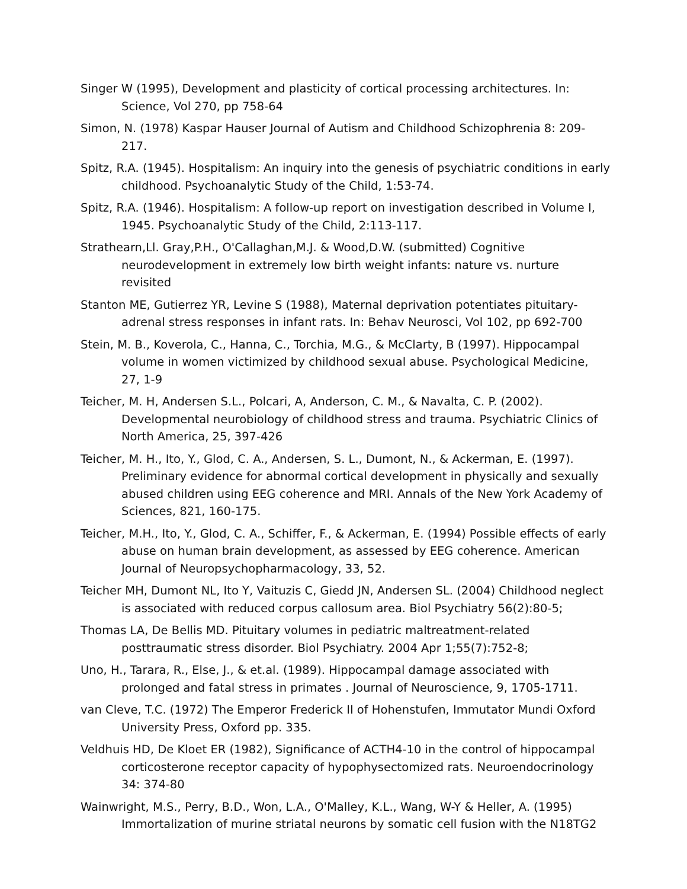Singer W (1995), Development and plasticity of cortical processing architectures. In: Science, Vol 270, pp 758-64
Simon, N. (1978) Kaspar Hauser Journal of Autism and Childhood Schizophrenia 8: 209-217.
Spitz, R.A. (1945). Hospitalism: An inquiry into the genesis of psychiatric conditions in early childhood. Psychoanalytic Study of the Child, 1:53-74.
Spitz, R.A. (1946). Hospitalism: A follow-up report on investigation described in Volume I, 1945. Psychoanalytic Study of the Child, 2:113-117.
Strathearn,Ll. Gray,P.H., O'Callaghan,M.J. & Wood,D.W. (submitted) Cognitive neurodevelopment in extremely low birth weight infants: nature vs. nurture revisited
Stanton ME, Gutierrez YR, Levine S (1988), Maternal deprivation potentiates pituitary-adrenal stress responses in infant rats. In: Behav Neurosci, Vol 102, pp 692-700
Stein, M. B., Koverola, C., Hanna, C., Torchia, M.G., & McClarty, B (1997). Hippocampal volume in women victimized by childhood sexual abuse. Psychological Medicine, 27, 1-9
Teicher, M. H, Andersen S.L., Polcari, A, Anderson, C. M., & Navalta, C. P. (2002). Developmental neurobiology of childhood stress and trauma. Psychiatric Clinics of North America, 25, 397-426
Teicher, M. H., Ito, Y., Glod, C. A., Andersen, S. L., Dumont, N., & Ackerman, E. (1997). Preliminary evidence for abnormal cortical development in physically and sexually abused children using EEG coherence and MRI. Annals of the New York Academy of Sciences, 821, 160-175.
Teicher, M.H., Ito, Y., Glod, C. A., Schiffer, F., & Ackerman, E. (1994) Possible effects of early abuse on human brain development, as assessed by EEG coherence. American Journal of Neuropsychopharmacology, 33, 52.
Teicher MH, Dumont NL, Ito Y, Vaituzis C, Giedd JN, Andersen SL. (2004) Childhood neglect is associated with reduced corpus callosum area. Biol Psychiatry 56(2):80-5;
Thomas LA, De Bellis MD. Pituitary volumes in pediatric maltreatment-related posttraumatic stress disorder. Biol Psychiatry. 2004 Apr 1;55(7):752-8;
Uno, H., Tarara, R., Else, J., & et.al. (1989). Hippocampal damage associated with prolonged and fatal stress in primates . Journal of Neuroscience, 9, 1705-1711.
van Cleve, T.C. (1972) The Emperor Frederick II of Hohenstufen, Immutator Mundi Oxford University Press, Oxford pp. 335.
Veldhuis HD, De Kloet ER (1982), Significance of ACTH4-10 in the control of hippocampal corticosterone receptor capacity of hypophysectomized rats. Neuroendocrinology 34: 374-80
Wainwright, M.S., Perry, B.D., Won, L.A., O'Malley, K.L., Wang, W-Y & Heller, A. (1995) Immortalization of murine striatal neurons by somatic cell fusion with the N18TG2